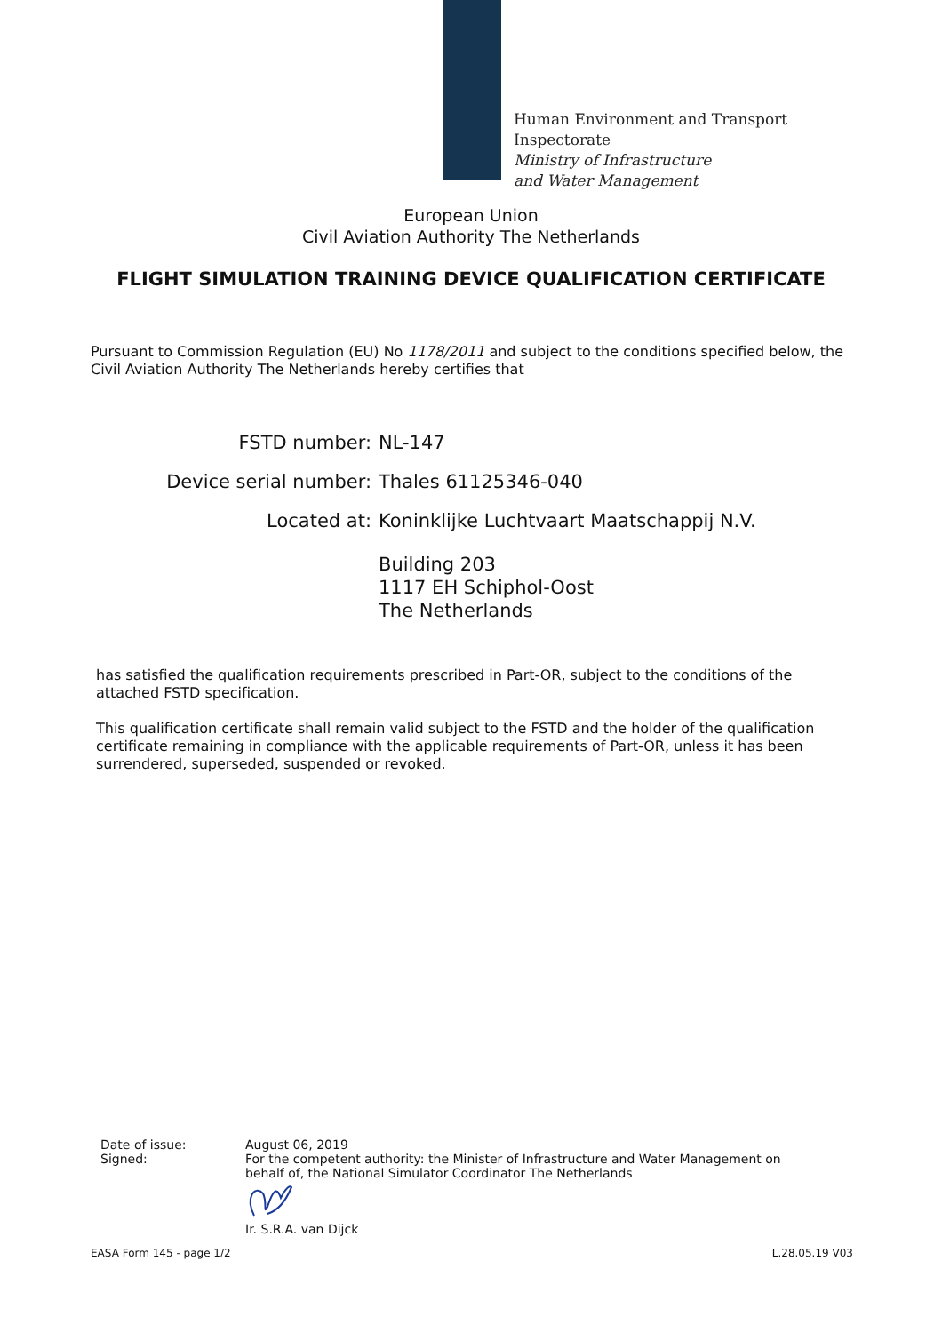Human Environment and Transport
Inspectorate
Ministry of Infrastructure
and Water Management
European Union
Civil Aviation Authority The Netherlands
FLIGHT SIMULATION TRAINING DEVICE QUALIFICATION CERTIFICATE
Pursuant to Commission Regulation (EU) No 1178/2011 and subject to the conditions specified below, the Civil Aviation Authority The Netherlands hereby certifies that
FSTD number: NL-147
Device serial number: Thales 61125346-040
Located at: Koninklijke Luchtvaart Maatschappij N.V.
Building 203
1117 EH Schiphol-Oost
The Netherlands
has satisfied the qualification requirements prescribed in Part-OR, subject to the conditions of the attached FSTD specification.
This qualification certificate shall remain valid subject to the FSTD and the holder of the qualification certificate remaining in compliance with the applicable requirements of Part-OR, unless it has been surrendered, superseded, suspended or revoked.
Date of issue:
Signed:
August 06, 2019
For the competent authority: the Minister of Infrastructure and Water Management on behalf of, the National Simulator Coordinator The Netherlands
Ir. S.R.A. van Dijck
EASA Form 145 - page 1/2 L.28.05.19 V03